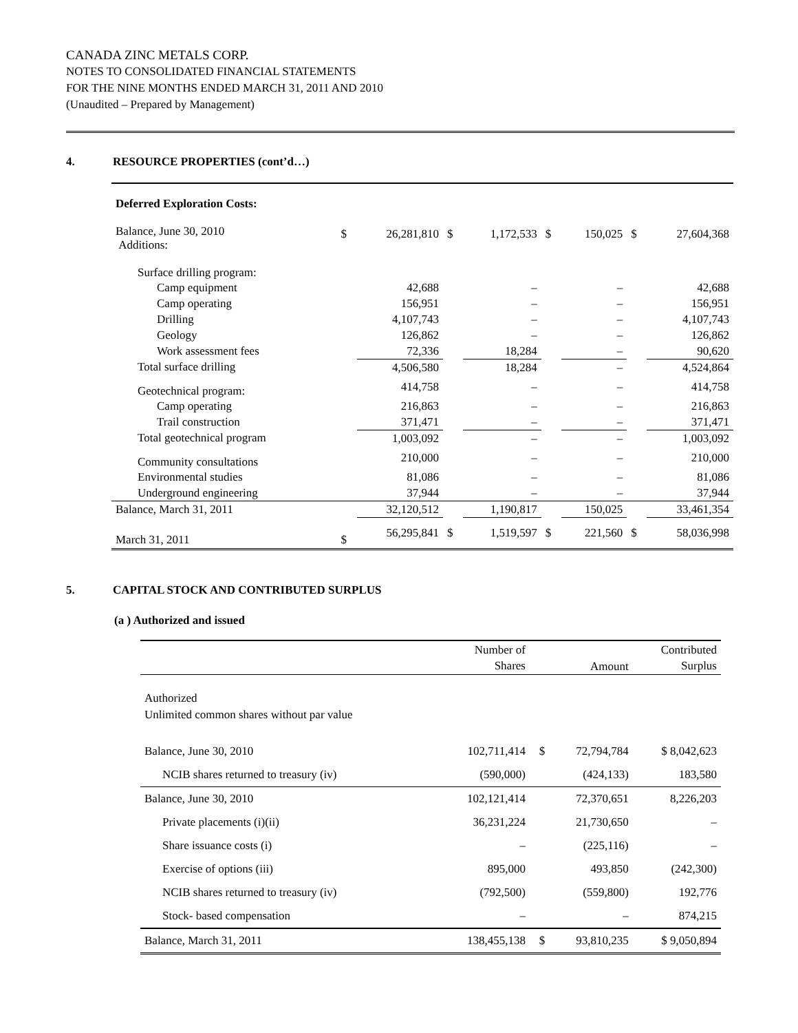CANADA ZINC METALS CORP.
NOTES TO CONSOLIDATED FINANCIAL STATEMENTS
FOR THE NINE MONTHS ENDED MARCH 31, 2011 AND 2010
(Unaudited – Prepared by Management)
4. RESOURCE PROPERTIES (cont’d…)
| Deferred Exploration Costs: | | | | | | | | |
| Balance, June 30, 2010 Additions: | $ | 26,281,810 | $ | 1,172,533 | $ | 150,025 | $ | 27,604,368 |
| Surface drilling program: | | | | | | | | |
| Camp equipment | | 42,688 | | – | | – | | 42,688 |
| Camp operating | | 156,951 | | – | | – | | 156,951 |
| Drilling | | 4,107,743 | | – | | – | | 4,107,743 |
| Geology | | 126,862 | | – | | – | | 126,862 |
| Work assessment fees | | 72,336 | | 18,284 | | – | | 90,620 |
| Total surface drilling | | 4,506,580 | | 18,284 | | – | | 4,524,864 |
| Geotechnical program: | | 414,758 | | – | | – | | 414,758 |
| Camp operating | | 216,863 | | – | | – | | 216,863 |
| Trail construction | | 371,471 | | – | | – | | 371,471 |
| Total geotechnical program | | 1,003,092 | | – | | – | | 1,003,092 |
| Community consultations | | 210,000 | | – | | – | | 210,000 |
| Environmental studies | | 81,086 | | – | | – | | 81,086 |
| Underground engineering | | 37,944 | | – | | – | | 37,944 |
| Balance, March 31, 2011 | | 32,120,512 | | 1,190,817 | | 150,025 | | 33,461,354 |
| March 31, 2011 | $ | 56,295,841 | $ | 1,519,597 | $ | 221,560 | $ | 58,036,998 |
5. CAPITAL STOCK AND CONTRIBUTED SURPLUS
(a ) Authorized and issued
| | Number of Shares | | Amount | Contributed Surplus |
| Authorized Unlimited common shares without par value | | | | |
| Balance, June 30, 2010 | 102,711,414 | $ | 72,794,784 | $ 8,042,623 |
| NCIB shares returned to treasury (iv) | (590,000) | | (424,133) | 183,580 |
| Balance, June 30, 2010 | 102,121,414 | | 72,370,651 | 8,226,203 |
| Private placements (i)(ii) | 36,231,224 | | 21,730,650 | – |
| Share issuance costs (i) | – | | (225,116) | – |
| Exercise of options (iii) | 895,000 | | 493,850 | (242,300) |
| NCIB shares returned to treasury (iv) | (792,500) | | (559,800) | 192,776 |
| Stock- based compensation | – | | – | 874,215 |
| Balance, March 31, 2011 | 138,455,138 | $ | 93,810,235 | $ 9,050,894 |